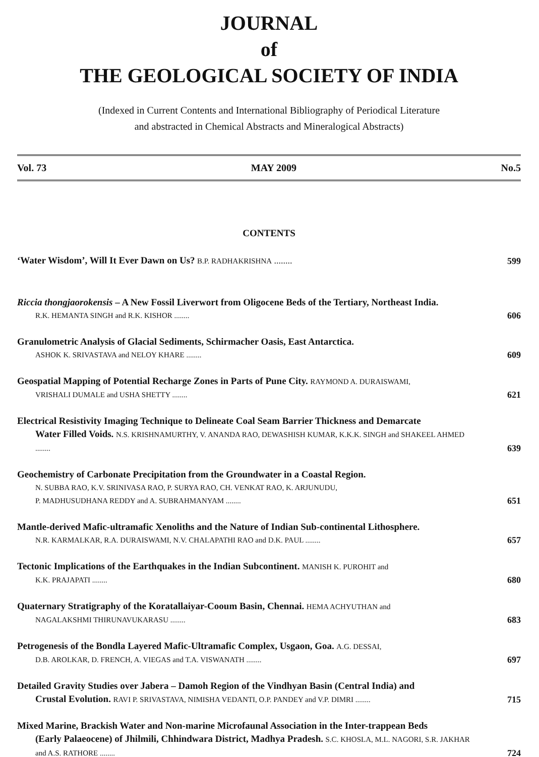JOURNAL
of
THE GEOLOGICAL SOCIETY OF INDIA
(Indexed in Current Contents and International Bibliography of Periodical Literature
and abstracted in Chemical Abstracts and Mineralogical Abstracts)
Vol. 73 MAY 2009 No.5
CONTENTS
‘Water Wisdom’, Will It Ever Dawn on Us? B.P. RADHAKRISHNA ........
599
Riccia thongjaorokensis – A New Fossil Liverwort from Oligocene Beds of the Tertiary, Northeast India.
R.K. HEMANTA SINGH and R.K. KISHOR ........
606
Granulometric Analysis of Glacial Sediments, Schirmacher Oasis, East Antarctica.
ASHOK K. SRIVASTAVA and NELOY KHARE ........
609
Geospatial Mapping of Potential Recharge Zones in Parts of Pune City. RAYMOND A. DURAISWAMI,
VRISHALI DUMALE and USHA SHETTY ........
621
Electrical Resistivity Imaging Technique to Delineate Coal Seam Barrier Thickness and Demarcate
Water Filled Voids. N.S. KRISHNAMURTHY, V. ANANDA RAO, DEWASHISH KUMAR, K.K.K. SINGH and SHAKEEL AHMED ........
639
Geochemistry of Carbonate Precipitation from the Groundwater in a Coastal Region.
N. SUBBA RAO, K.V. SRINIVASA RAO, P. SURYA RAO, CH. VENKAT RAO, K. ARJUNUDU,
P. MADHUSUDHANA REDDY and A. SUBRAHMANYAM ........
651
Mantle-derived Mafic-ultramafic Xenoliths and the Nature of Indian Sub-continental Lithosphere.
N.R. KARMALKAR, R.A. DURAISWAMI, N.V. CHALAPATHI RAO and D.K. PAUL ........
657
Tectonic Implications of the Earthquakes in the Indian Subcontinent. MANISH K. PUROHIT and
K.K. PRAJAPATI ........
680
Quaternary Stratigraphy of the Koratallaiyar-Cooum Basin, Chennai. HEMA ACHYUTHAN and
NAGALAKSHMI THIRUNAVUKARASU ........
683
Petrogenesis of the Bondla Layered Mafic-Ultramafic Complex, Usgaon, Goa. A.G. DESSAI,
D.B. AROLKAR, D. FRENCH, A. VIEGAS and T.A. VISWANATH ........
697
Detailed Gravity Studies over Jabera – Damoh Region of the Vindhyan Basin (Central India) and
Crustal Evolution. RAVI P. SRIVASTAVA, NIMISHA VEDANTI, O.P. PANDEY and V.P. DIMRI ........
715
Mixed Marine, Brackish Water and Non-marine Microfaunal Association in the Inter-trappean Beds
(Early Palaeocene) of Jhilmili, Chhindwara District, Madhya Pradesh. S.C. KHOSLA, M.L. NAGORI, S.R. JAKHAR and A.S. RATHORE ........
724